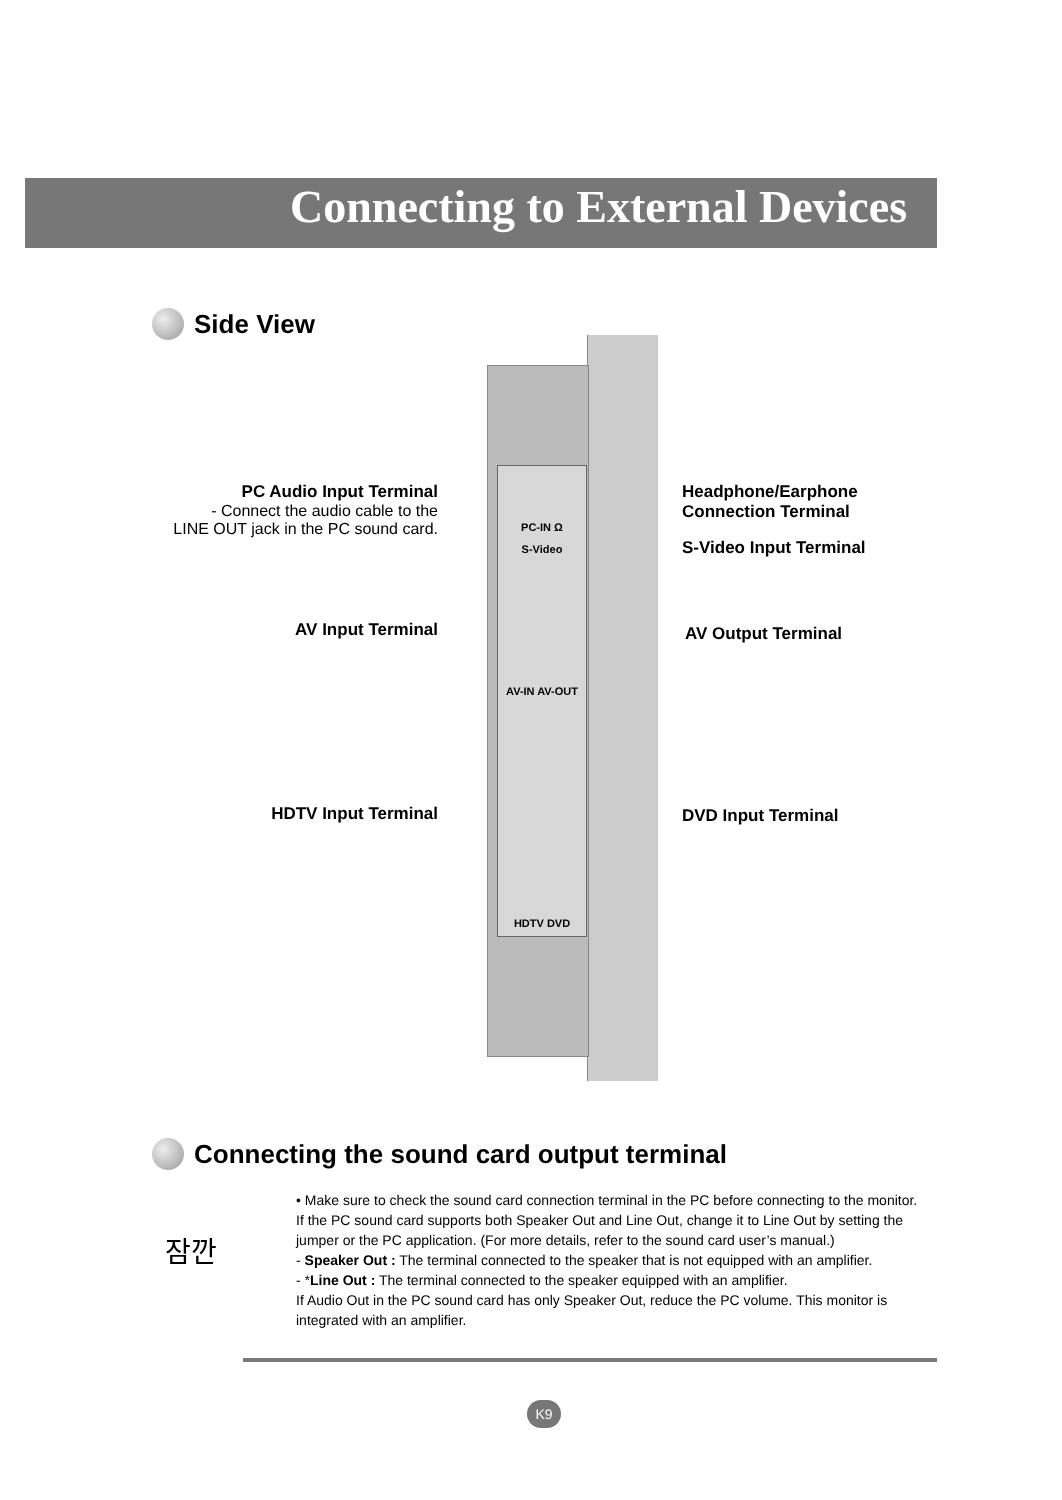Connecting to External Devices
Side View
PC-IN Ω
S-Video
AV-IN AV-OUT
HDTV DVD
PC Audio Input Terminal
- Connect the audio cable to the
LINE OUT jack in the PC sound card.
Headphone/Earphone
Connection Terminal
S-Video Input Terminal
AV Input Terminal AV Output Terminal
HDTV Input Terminal DVD Input Terminal
Connecting the sound card output terminal
잠깐
• Make sure to check the sound card connection terminal in the PC before connecting to the monitor.
If the PC sound card supports both Speaker Out and Line Out, change it to Line Out by setting the jumper or the PC application. (For more details, refer to the sound card user’s manual.)
- Speaker Out : The terminal connected to the speaker that is not equipped with an amplifier.
- *Line Out : The terminal connected to the speaker equipped with an amplifier.
If Audio Out in the PC sound card has only Speaker Out, reduce the PC volume. This monitor is integrated with an amplifier.
K9